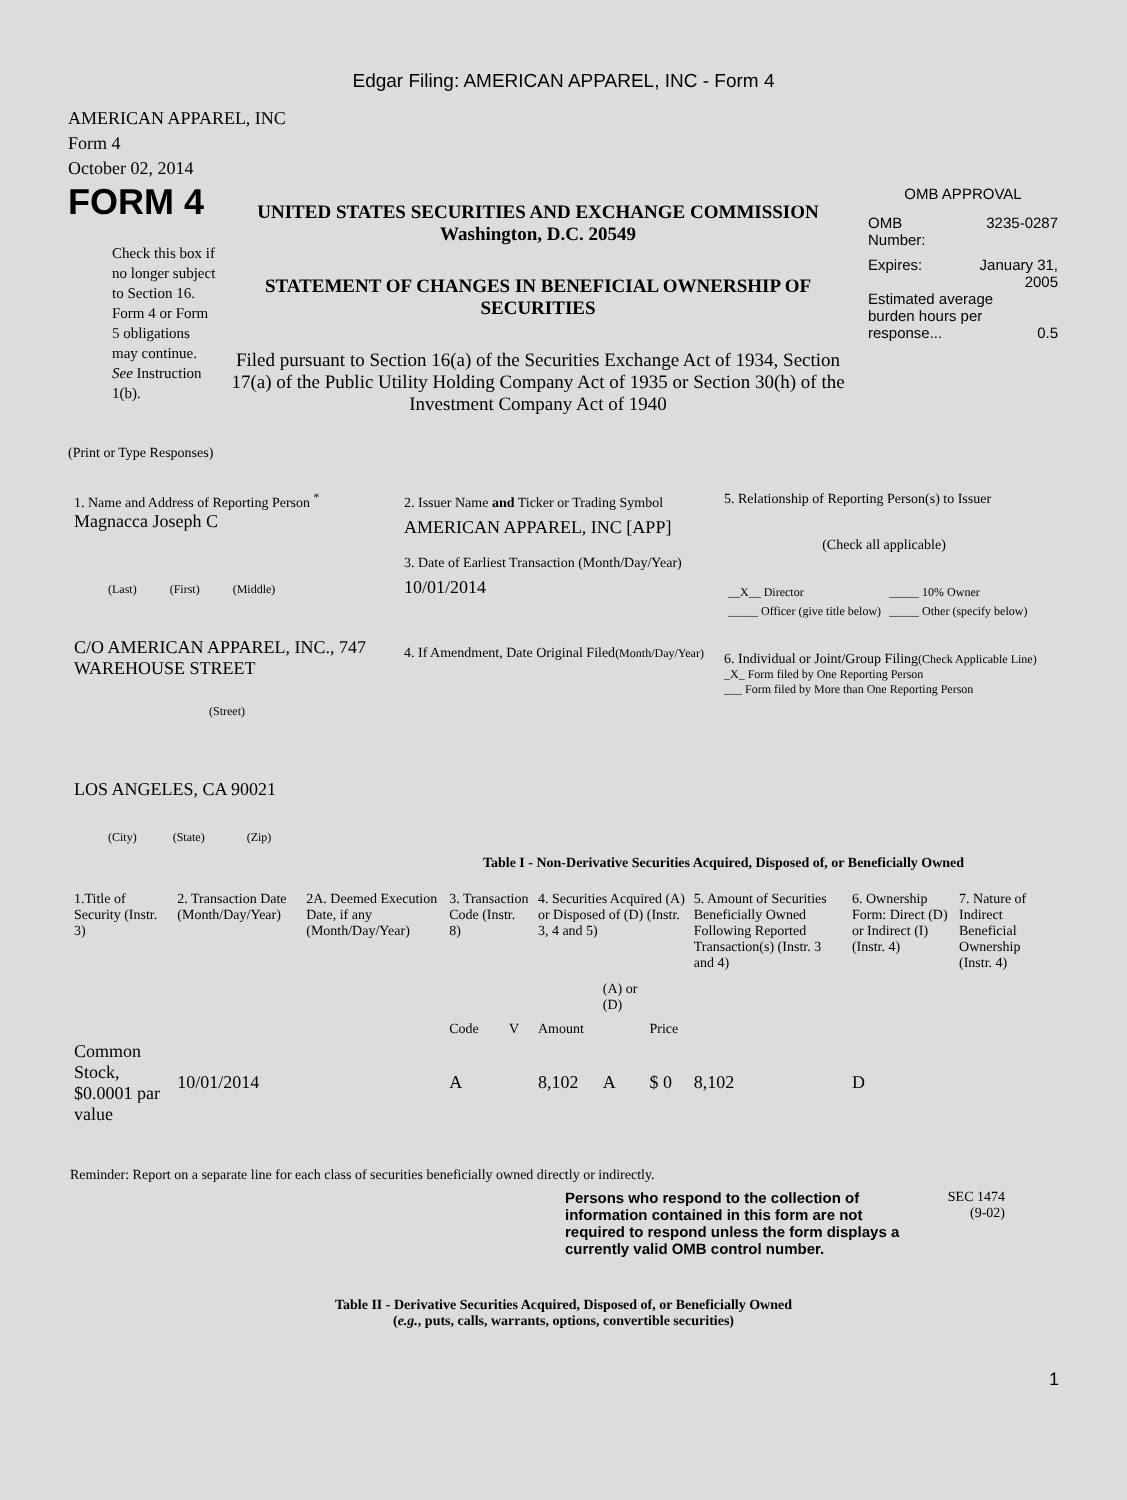Edgar Filing: AMERICAN APPAREL, INC - Form 4
AMERICAN APPAREL, INC
Form 4
October 02, 2014
FORM 4
Check this box if no longer subject to Section 16. Form 4 or Form 5 obligations may continue. See Instruction 1(b).
UNITED STATES SECURITIES AND EXCHANGE COMMISSION
Washington, D.C. 20549
STATEMENT OF CHANGES IN BENEFICIAL OWNERSHIP OF SECURITIES
Filed pursuant to Section 16(a) of the Securities Exchange Act of 1934, Section 17(a) of the Public Utility Holding Company Act of 1935 or Section 30(h) of the Investment Company Act of 1940
OMB APPROVAL
OMB
Number: 3235-0287
Expires: January 31,
2005
Estimated average burden hours per response... 0.5
(Print or Type Responses)
1. Name and Address of Reporting Person <sup>*</sup>
Magnacca Joseph C
(Last) (First) (Middle)
C/O AMERICAN APPAREL, INC., 747 WAREHOUSE STREET
(Street)
LOS ANGELES, CA 90021
(City) (State) (Zip)
2. Issuer Name and Ticker or Trading Symbol
AMERICAN APPAREL, INC [APP]
3. Date of Earliest Transaction (Month/Day/Year)
10/01/2014
4. If Amendment, Date Original Filed(Month/Day/Year)
5. Relationship of Reporting Person(s) to Issuer
(Check all applicable)
| __X__ Director | _____ 10% Owner |
| _____ Officer (give title below) | _____ Other (specify below) |
6. Individual or Joint/Group Filing(Check Applicable Line)
_X_ Form filed by One Reporting Person
___ Form filed by More than One Reporting Person
Table I - Non-Derivative Securities Acquired, Disposed of, or Beneficially Owned
| 1.Title of Security (Instr. 3) | 2. Transaction Date (Month/Day/Year) | 2A. Deemed Execution Date, if any (Month/Day/Year) | 3. Transaction Code (Instr. 8) | | 4. Securities Acquired (A) or Disposed of (D) (Instr. 3, 4 and 5) | | | 5. Amount of Securities Beneficially Owned Following Reported Transaction(s) (Instr. 3 and 4) | 6. Ownership Form: Direct (D) or Indirect (I) (Instr. 4) | 7. Nature of Indirect Beneficial Ownership (Instr. 4) |
| --- | --- | --- | --- | --- | --- | --- | --- | --- | --- | --- |
| | | | Code | V | Amount | (A) or (D) | Price | | | |
| Common Stock, $0.0001 par value | 10/01/2014 | | A | | 8,102 | A | $ 0 | 8,102 | D | |
Reminder: Report on a separate line for each class of securities beneficially owned directly or indirectly.
Persons who respond to the collection of information contained in this form are not required to respond unless the form displays a currently valid OMB control number.
SEC 1474
(9-02)
Table II - Derivative Securities Acquired, Disposed of, or Beneficially Owned
(e.g., puts, calls, warrants, options, convertible securities)
1